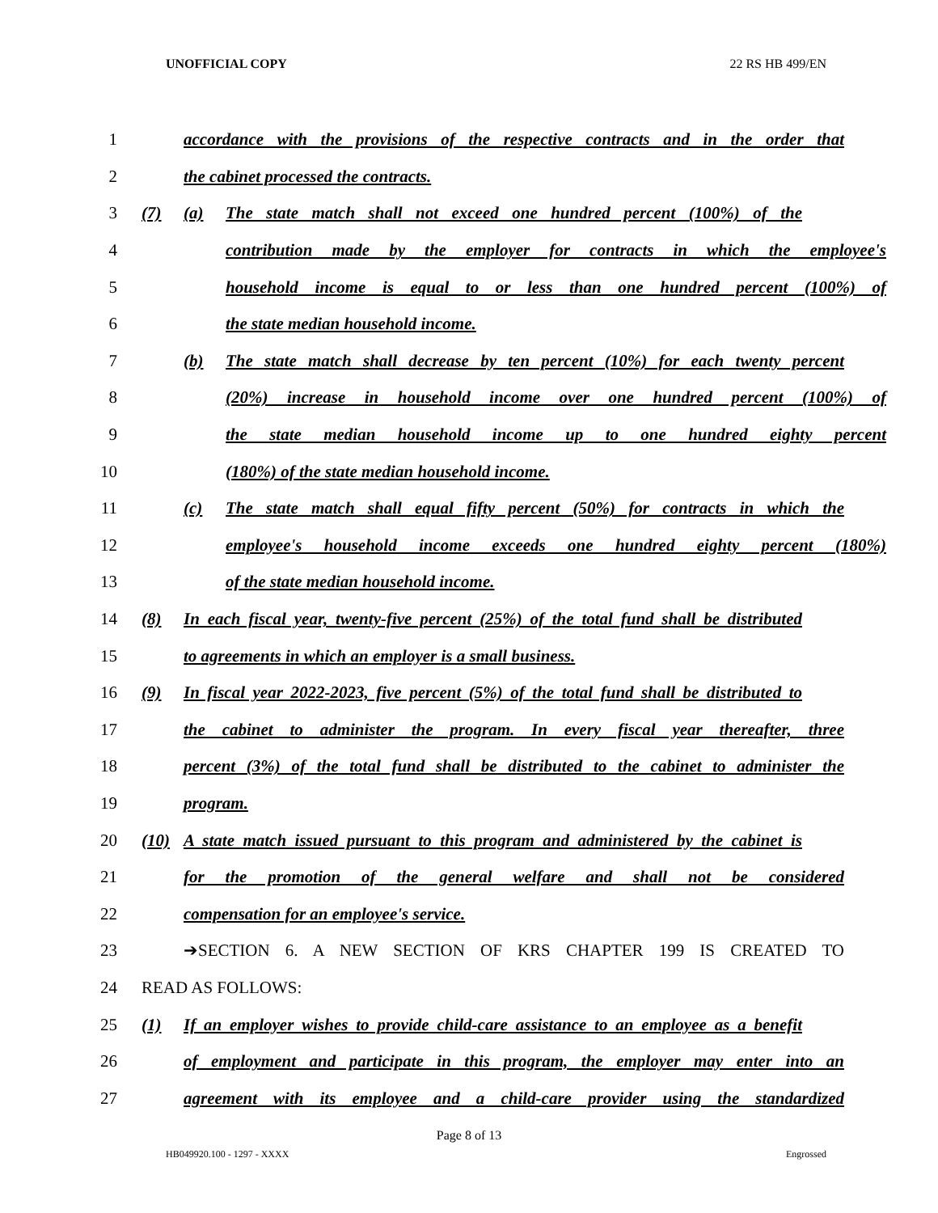UNOFFICIAL COPY 22 RS HB 499/EN
1 accordance with the provisions of the respective contracts and in the order that
2 the cabinet processed the contracts.
3 (7) (a) The state match shall not exceed one hundred percent (100%) of the
4 contribution made by the employer for contracts in which the employee's
5 household income is equal to or less than one hundred percent (100%) of
6 the state median household income.
7 (b) The state match shall decrease by ten percent (10%) for each twenty percent
8 (20%) increase in household income over one hundred percent (100%) of
9 the state median household income up to one hundred eighty percent
10 (180%) of the state median household income.
11 (c) The state match shall equal fifty percent (50%) for contracts in which the
12 employee's household income exceeds one hundred eighty percent (180%)
13 of the state median household income.
14 (8) In each fiscal year, twenty-five percent (25%) of the total fund shall be distributed
15 to agreements in which an employer is a small business.
16 (9) In fiscal year 2022-2023, five percent (5%) of the total fund shall be distributed to
17 the cabinet to administer the program. In every fiscal year thereafter, three
18 percent (3%) of the total fund shall be distributed to the cabinet to administer the
19 program.
20 (10) A state match issued pursuant to this program and administered by the cabinet is
21 for the promotion of the general welfare and shall not be considered
22 compensation for an employee's service.
23 ➔SECTION 6. A NEW SECTION OF KRS CHAPTER 199 IS CREATED TO
24 READ AS FOLLOWS:
25 (1) If an employer wishes to provide child-care assistance to an employee as a benefit
26 of employment and participate in this program, the employer may enter into an
27 agreement with its employee and a child-care provider using the standardized
Page 8 of 13
HB049920.100 - 1297 - XXXX Engrossed